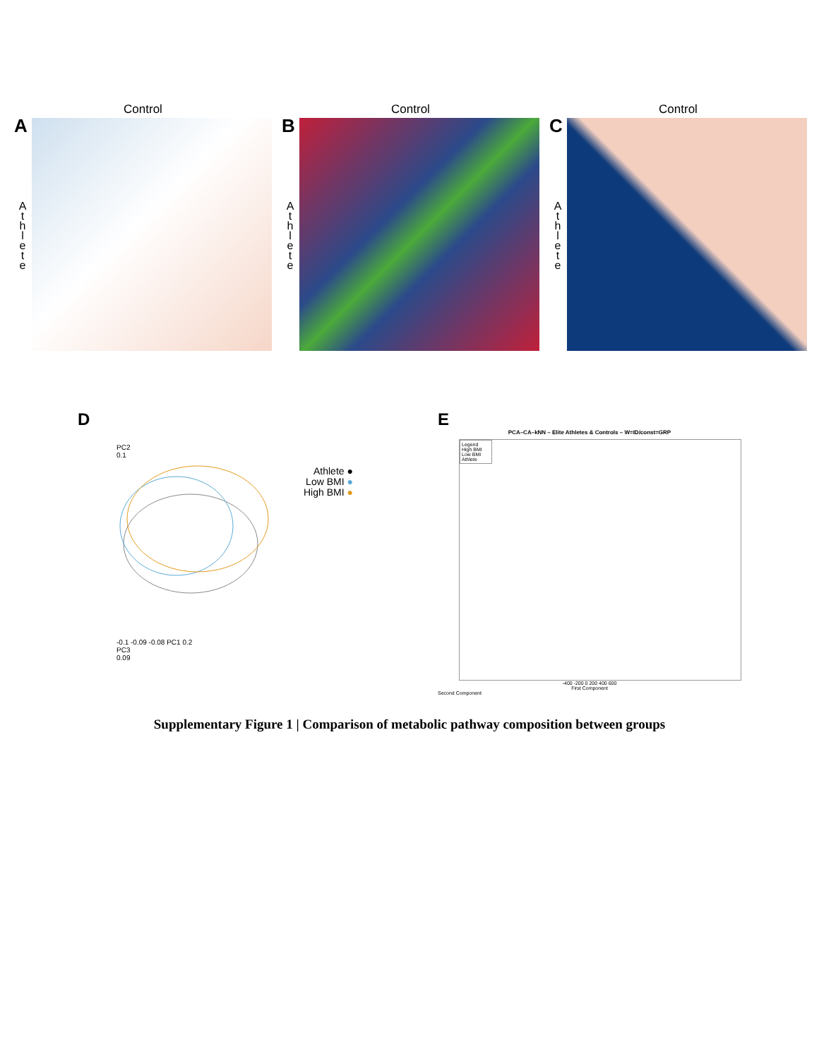Control
A
A t h l e t e
Control
B
A t h l e t e
Control
C
A t h l e t e
D
PC2
0.1
Athlete ●
Low BMI ●
High BMI ●
-0.1 -0.09 -0.08 PC1 0.2
PC3
0.09
E
PCA–CA–kNN – Elite Athletes & Controls – W=ID/const=GRP
Legend
High BMI
Low BMI
Athlete
-400 -200 0 200 400 600
First Component
Second Component
Supplementary Figure 1 | Comparison of metabolic pathway composition between groups